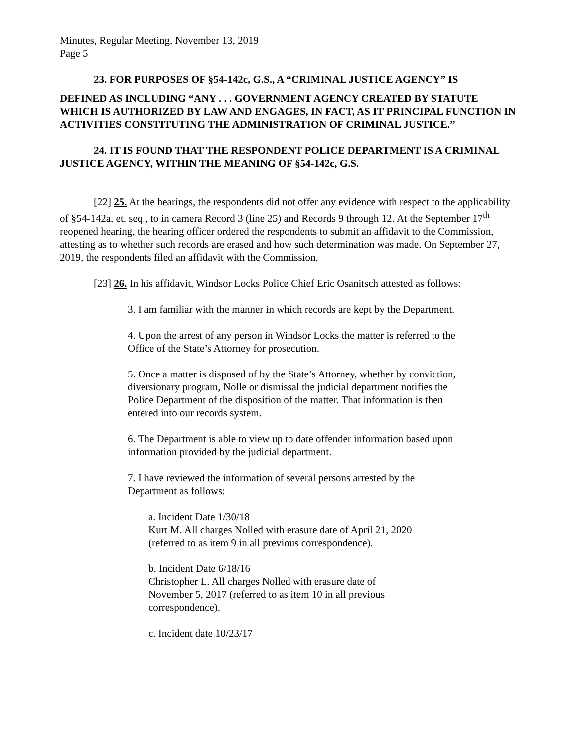Minutes, Regular Meeting, November 13, 2019
Page 5
23. FOR PURPOSES OF §54-142c, G.S., A “CRIMINAL JUSTICE AGENCY” IS
DEFINED AS INCLUDING “ANY . . . GOVERNMENT AGENCY CREATED BY STATUTE WHICH IS AUTHORIZED BY LAW AND ENGAGES, IN FACT, AS IT PRINCIPAL FUNCTION IN ACTIVITIES CONSTITUTING THE ADMINISTRATION OF CRIMINAL JUSTICE.”
24. IT IS FOUND THAT THE RESPONDENT POLICE DEPARTMENT IS A CRIMINAL JUSTICE AGENCY, WITHIN THE MEANING OF §54-142c, G.S.
[22] 25. At the hearings, the respondents did not offer any evidence with respect to the applicability of §54-142a, et. seq., to in camera Record 3 (line 25) and Records 9 through 12. At the September 17<sup>th</sup> reopened hearing, the hearing officer ordered the respondents to submit an affidavit to the Commission, attesting as to whether such records are erased and how such determination was made. On September 27, 2019, the respondents filed an affidavit with the Commission.
[23] 26. In his affidavit, Windsor Locks Police Chief Eric Osanitsch attested as follows:
3. I am familiar with the manner in which records are kept by the Department.
4. Upon the arrest of any person in Windsor Locks the matter is referred to the Office of the State’s Attorney for prosecution.
5. Once a matter is disposed of by the State’s Attorney, whether by conviction, diversionary program, Nolle or dismissal the judicial department notifies the Police Department of the disposition of the matter. That information is then entered into our records system.
6. The Department is able to view up to date offender information based upon information provided by the judicial department.
7. I have reviewed the information of several persons arrested by the Department as follows:
a. Incident Date 1/30/18
Kurt M. All charges Nolled with erasure date of April 21, 2020
(referred to as item 9 in all previous correspondence).
b. Incident Date 6/18/16
Christopher L. All charges Nolled with erasure date of
November 5, 2017 (referred to as item 10 in all previous
correspondence).
c. Incident date 10/23/17